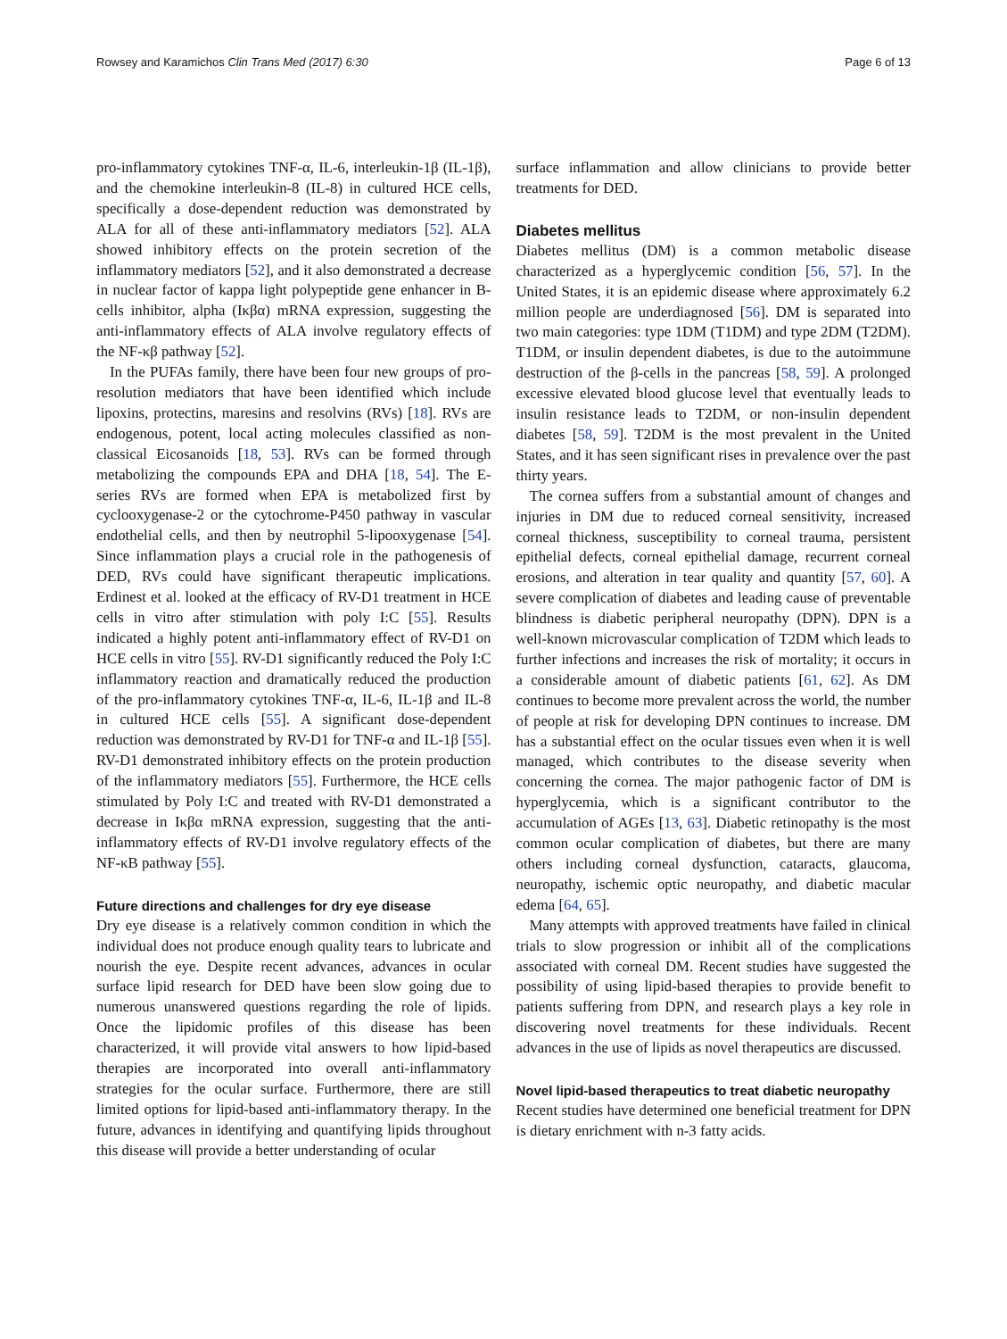Rowsey and Karamichos Clin Trans Med (2017) 6:30 Page 6 of 13
pro-inflammatory cytokines TNF-α, IL-6, interleukin-1β (IL-1β), and the chemokine interleukin-8 (IL-8) in cultured HCE cells, specifically a dose-dependent reduction was demonstrated by ALA for all of these anti-inflammatory mediators [52]. ALA showed inhibitory effects on the protein secretion of the inflammatory mediators [52], and it also demonstrated a decrease in nuclear factor of kappa light polypeptide gene enhancer in B-cells inhibitor, alpha (Iκβα) mRNA expression, suggesting the anti-inflammatory effects of ALA involve regulatory effects of the NF-κβ pathway [52].
In the PUFAs family, there have been four new groups of pro-resolution mediators that have been identified which include lipoxins, protectins, maresins and resolvins (RVs) [18]. RVs are endogenous, potent, local acting molecules classified as non-classical Eicosanoids [18, 53]. RVs can be formed through metabolizing the compounds EPA and DHA [18, 54]. The E-series RVs are formed when EPA is metabolized first by cyclooxygenase-2 or the cytochrome-P450 pathway in vascular endothelial cells, and then by neutrophil 5-lipooxygenase [54]. Since inflammation plays a crucial role in the pathogenesis of DED, RVs could have significant therapeutic implications. Erdinest et al. looked at the efficacy of RV-D1 treatment in HCE cells in vitro after stimulation with poly I:C [55]. Results indicated a highly potent anti-inflammatory effect of RV-D1 on HCE cells in vitro [55]. RV-D1 significantly reduced the Poly I:C inflammatory reaction and dramatically reduced the production of the pro-inflammatory cytokines TNF-α, IL-6, IL-1β and IL-8 in cultured HCE cells [55]. A significant dose-dependent reduction was demonstrated by RV-D1 for TNF-α and IL-1β [55]. RV-D1 demonstrated inhibitory effects on the protein production of the inflammatory mediators [55]. Furthermore, the HCE cells stimulated by Poly I:C and treated with RV-D1 demonstrated a decrease in Iκβα mRNA expression, suggesting that the anti-inflammatory effects of RV-D1 involve regulatory effects of the NF-κB pathway [55].
Future directions and challenges for dry eye disease
Dry eye disease is a relatively common condition in which the individual does not produce enough quality tears to lubricate and nourish the eye. Despite recent advances, advances in ocular surface lipid research for DED have been slow going due to numerous unanswered questions regarding the role of lipids. Once the lipidomic profiles of this disease has been characterized, it will provide vital answers to how lipid-based therapies are incorporated into overall anti-inflammatory strategies for the ocular surface. Furthermore, there are still limited options for lipid-based anti-inflammatory therapy. In the future, advances in identifying and quantifying lipids throughout this disease will provide a better understanding of ocular
surface inflammation and allow clinicians to provide better treatments for DED.
Diabetes mellitus
Diabetes mellitus (DM) is a common metabolic disease characterized as a hyperglycemic condition [56, 57]. In the United States, it is an epidemic disease where approximately 6.2 million people are underdiagnosed [56]. DM is separated into two main categories: type 1DM (T1DM) and type 2DM (T2DM). T1DM, or insulin dependent diabetes, is due to the autoimmune destruction of the β-cells in the pancreas [58, 59]. A prolonged excessive elevated blood glucose level that eventually leads to insulin resistance leads to T2DM, or non-insulin dependent diabetes [58, 59]. T2DM is the most prevalent in the United States, and it has seen significant rises in prevalence over the past thirty years.
The cornea suffers from a substantial amount of changes and injuries in DM due to reduced corneal sensitivity, increased corneal thickness, susceptibility to corneal trauma, persistent epithelial defects, corneal epithelial damage, recurrent corneal erosions, and alteration in tear quality and quantity [57, 60]. A severe complication of diabetes and leading cause of preventable blindness is diabetic peripheral neuropathy (DPN). DPN is a well-known microvascular complication of T2DM which leads to further infections and increases the risk of mortality; it occurs in a considerable amount of diabetic patients [61, 62]. As DM continues to become more prevalent across the world, the number of people at risk for developing DPN continues to increase. DM has a substantial effect on the ocular tissues even when it is well managed, which contributes to the disease severity when concerning the cornea. The major pathogenic factor of DM is hyperglycemia, which is a significant contributor to the accumulation of AGEs [13, 63]. Diabetic retinopathy is the most common ocular complication of diabetes, but there are many others including corneal dysfunction, cataracts, glaucoma, neuropathy, ischemic optic neuropathy, and diabetic macular edema [64, 65].
Many attempts with approved treatments have failed in clinical trials to slow progression or inhibit all of the complications associated with corneal DM. Recent studies have suggested the possibility of using lipid-based therapies to provide benefit to patients suffering from DPN, and research plays a key role in discovering novel treatments for these individuals. Recent advances in the use of lipids as novel therapeutics are discussed.
Novel lipid-based therapeutics to treat diabetic neuropathy
Recent studies have determined one beneficial treatment for DPN is dietary enrichment with n-3 fatty acids.